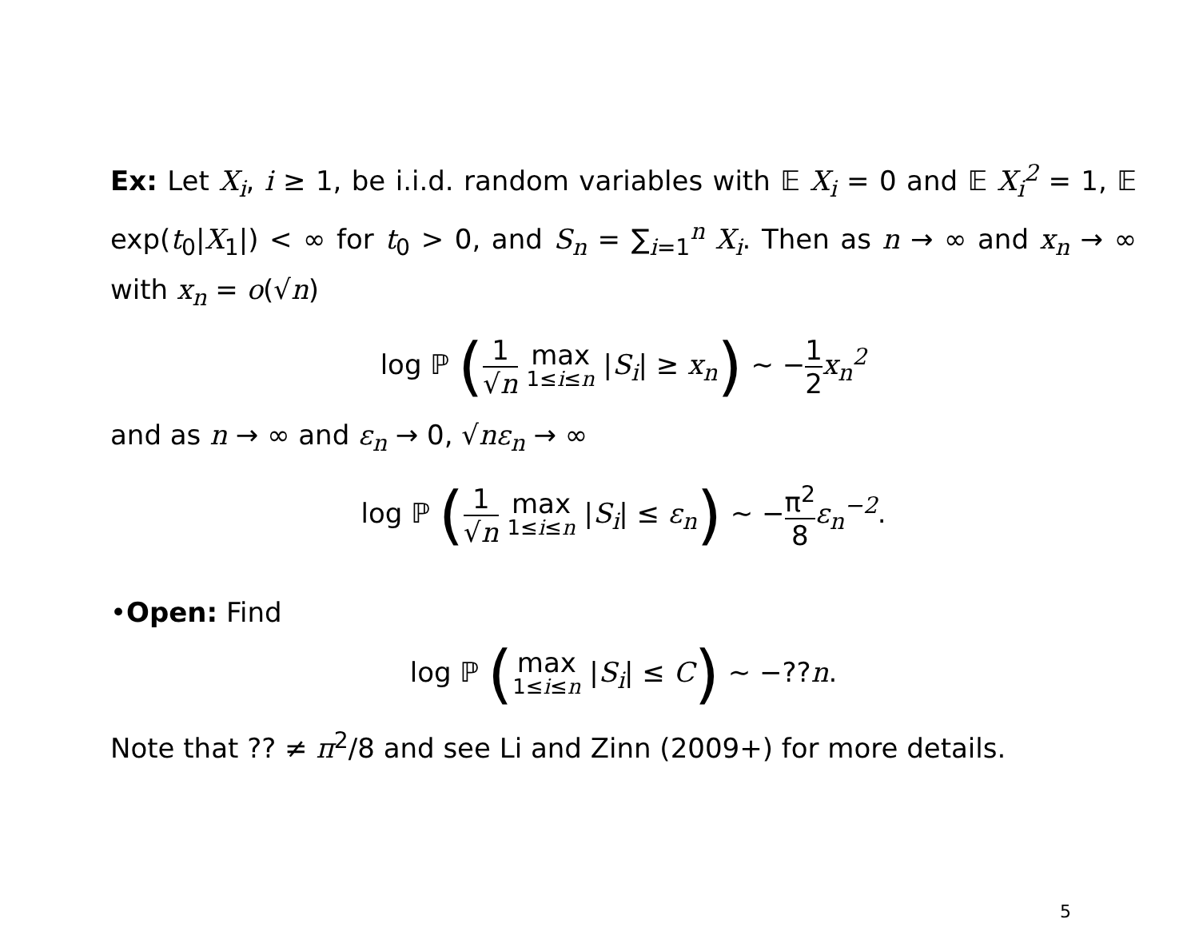Ex: Let X<sub>i</sub>, i ≥ 1, be i.i.d. random variables with 𝔼 X<sub>i</sub> = 0 and 𝔼 X<sub>i</sub><sup>2</sup> = 1, 𝔼 exp(t<sub>0</sub>|X<sub>1</sub>|) < ∞ for t<sub>0</sub> > 0, and S<sub>n</sub> = ∑<sub>i=1</sub><sup>n</sup> X<sub>i</sub>. Then as n → ∞ and x<sub>n</sub> → ∞ with x<sub>n</sub> = o(√n)
log ℙ (1 √n max 1≤i≤n |S<sub>i</sub>| ≥ x<sub>n</sub>) ∼ −1 2 x<sub>n</sub><sup>2</sup>
and as n → ∞ and ε<sub>n</sub> → 0, √nε<sub>n</sub> → ∞
log ℙ (1 √n max 1≤i≤n |S<sub>i</sub>| ≤ ε<sub>n</sub>) ∼ −π<sup>2</sup> 8 ε<sub>n</sub><sup>−2</sup>.
•Open: Find
log ℙ (max 1≤i≤n |S<sub>i</sub>| ≤ C) ∼ −??n.
Note that ?? ≠ π<sup>2</sup>/8 and see Li and Zinn (2009+) for more details.
5